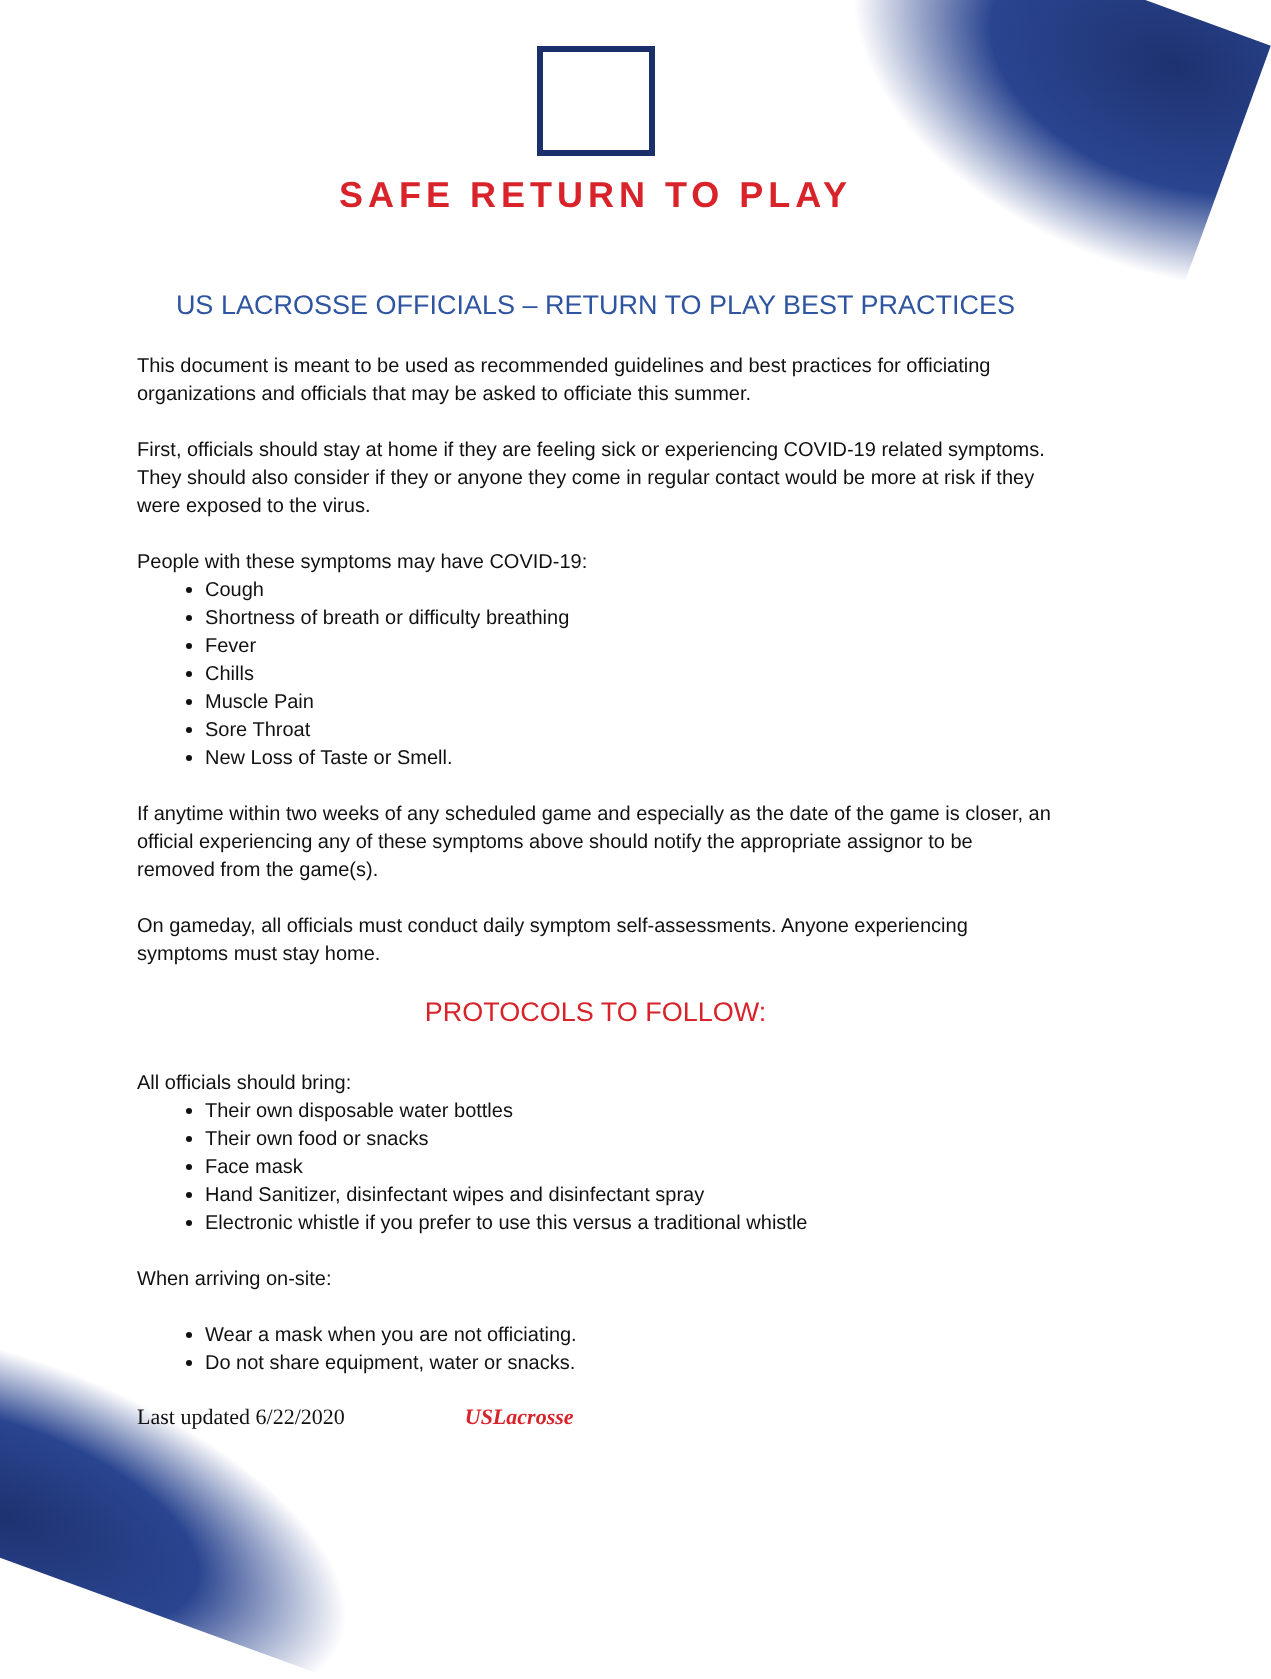SAFE RETURN TO PLAY
US LACROSSE OFFICIALS – RETURN TO PLAY BEST PRACTICES
This document is meant to be used as recommended guidelines and best practices for officiating organizations and officials that may be asked to officiate this summer.
First, officials should stay at home if they are feeling sick or experiencing COVID-19 related symptoms. They should also consider if they or anyone they come in regular contact would be more at risk if they were exposed to the virus.
People with these symptoms may have COVID-19:
Cough
Shortness of breath or difficulty breathing
Fever
Chills
Muscle Pain
Sore Throat
New Loss of Taste or Smell.
If anytime within two weeks of any scheduled game and especially as the date of the game is closer, an official experiencing any of these symptoms above should notify the appropriate assignor to be removed from the game(s).
On gameday, all officials must conduct daily symptom self-assessments. Anyone experiencing symptoms must stay home.
PROTOCOLS TO FOLLOW:
All officials should bring:
Their own disposable water bottles
Their own food or snacks
Face mask
Hand Sanitizer, disinfectant wipes and disinfectant spray
Electronic whistle if you prefer to use this versus a traditional whistle
When arriving on-site:
Wear a mask when you are not officiating.
Do not share equipment, water or snacks.
Last updated 6/22/2020 USLacrosse